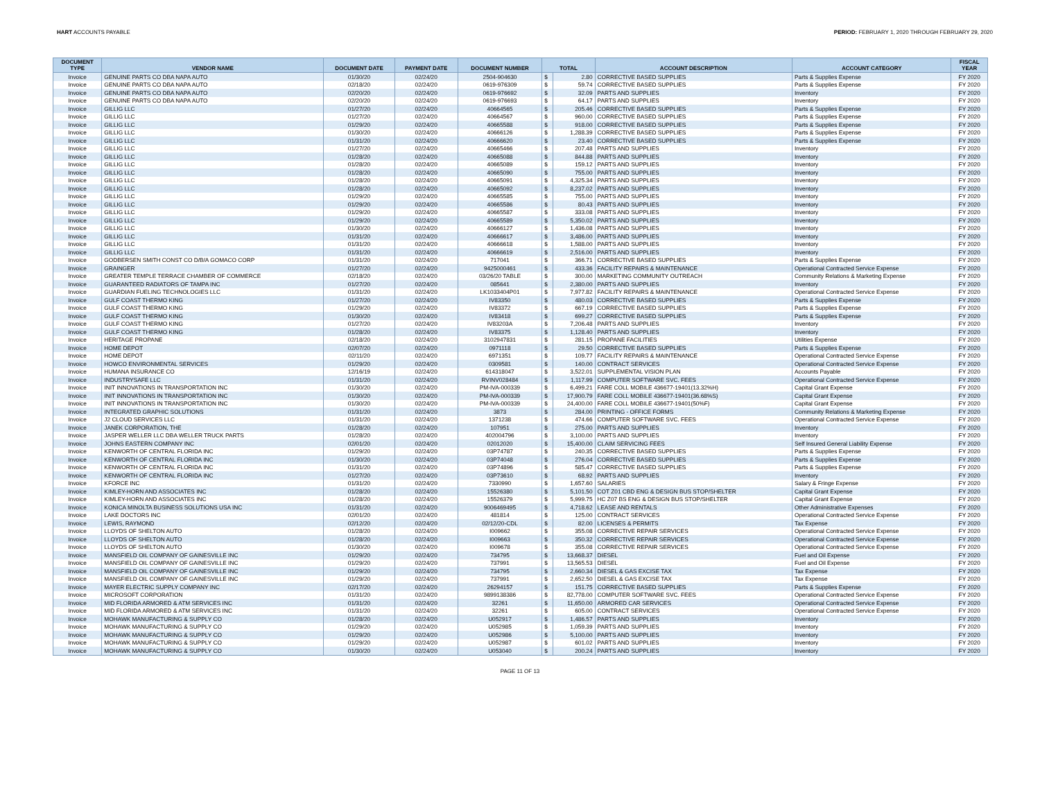HART ACCOUNTS PAYABLE PERIOD: FEBRUARY 1, 2020 THROUGH FEBRUARY 29, 2020
| DOCUMENT TYPE | VENDOR NAME | DOCUMENT DATE | PAYMENT DATE | DOCUMENT NUMBER | TOTAL | | ACCOUNT DESCRIPTION | ACCOUNT CATEGORY | FISCAL YEAR |
| --- | --- | --- | --- | --- | --- | --- | --- | --- | --- |
| Invoice | GENUINE PARTS CO DBA NAPA AUTO | 01/30/20 | 02/24/20 | 2504-904630 | $ | 2.80 | CORRECTIVE BASED SUPPLIES | Parts & Supplies Expense | FY 2020 |
| Invoice | GENUINE PARTS CO DBA NAPA AUTO | 02/18/20 | 02/24/20 | 0619-976309 | $ | 59.74 | CORRECTIVE BASED SUPPLIES | Parts & Supplies Expense | FY 2020 |
| Invoice | GENUINE PARTS CO DBA NAPA AUTO | 02/20/20 | 02/24/20 | 0619-976692 | $ | 32.09 | PARTS AND SUPPLIES | Inventory | FY 2020 |
| Invoice | GENUINE PARTS CO DBA NAPA AUTO | 02/20/20 | 02/24/20 | 0619-976693 | $ | 64.17 | PARTS AND SUPPLIES | Inventory | FY 2020 |
| Invoice | GILLIG LLC | 01/27/20 | 02/24/20 | 40664565 | $ | 205.46 | CORRECTIVE BASED SUPPLIES | Parts & Supplies Expense | FY 2020 |
| Invoice | GILLIG LLC | 01/27/20 | 02/24/20 | 40664567 | $ | 960.00 | CORRECTIVE BASED SUPPLIES | Parts & Supplies Expense | FY 2020 |
| Invoice | GILLIG LLC | 01/29/20 | 02/24/20 | 40665588 | $ | 918.00 | CORRECTIVE BASED SUPPLIES | Parts & Supplies Expense | FY 2020 |
| Invoice | GILLIG LLC | 01/30/20 | 02/24/20 | 40666126 | $ | 1,288.39 | CORRECTIVE BASED SUPPLIES | Parts & Supplies Expense | FY 2020 |
| Invoice | GILLIG LLC | 01/31/20 | 02/24/20 | 40666620 | $ | 23.40 | CORRECTIVE BASED SUPPLIES | Parts & Supplies Expense | FY 2020 |
| Invoice | GILLIG LLC | 01/27/20 | 02/24/20 | 40665466 | $ | 207.48 | PARTS AND SUPPLIES | Inventory | FY 2020 |
| Invoice | GILLIG LLC | 01/28/20 | 02/24/20 | 40665088 | $ | 844.88 | PARTS AND SUPPLIES | Inventory | FY 2020 |
| Invoice | GILLIG LLC | 01/28/20 | 02/24/20 | 40665089 | $ | 159.12 | PARTS AND SUPPLIES | Inventory | FY 2020 |
| Invoice | GILLIG LLC | 01/28/20 | 02/24/20 | 40665090 | $ | 755.00 | PARTS AND SUPPLIES | Inventory | FY 2020 |
| Invoice | GILLIG LLC | 01/28/20 | 02/24/20 | 40665091 | $ | 4,325.34 | PARTS AND SUPPLIES | Inventory | FY 2020 |
| Invoice | GILLIG LLC | 01/28/20 | 02/24/20 | 40665092 | $ | 8,237.02 | PARTS AND SUPPLIES | Inventory | FY 2020 |
| Invoice | GILLIG LLC | 01/29/20 | 02/24/20 | 40665585 | $ | 755.00 | PARTS AND SUPPLIES | Inventory | FY 2020 |
| Invoice | GILLIG LLC | 01/29/20 | 02/24/20 | 40665586 | $ | 80.43 | PARTS AND SUPPLIES | Inventory | FY 2020 |
| Invoice | GILLIG LLC | 01/29/20 | 02/24/20 | 40665587 | $ | 333.08 | PARTS AND SUPPLIES | Inventory | FY 2020 |
| Invoice | GILLIG LLC | 01/29/20 | 02/24/20 | 40665589 | $ | 5,350.02 | PARTS AND SUPPLIES | Inventory | FY 2020 |
| Invoice | GILLIG LLC | 01/30/20 | 02/24/20 | 40666127 | $ | 1,436.08 | PARTS AND SUPPLIES | Inventory | FY 2020 |
| Invoice | GILLIG LLC | 01/31/20 | 02/24/20 | 40666617 | $ | 3,486.00 | PARTS AND SUPPLIES | Inventory | FY 2020 |
| Invoice | GILLIG LLC | 01/31/20 | 02/24/20 | 40666618 | $ | 1,588.00 | PARTS AND SUPPLIES | Inventory | FY 2020 |
| Invoice | GILLIG LLC | 01/31/20 | 02/24/20 | 40666619 | $ | 2,516.00 | PARTS AND SUPPLIES | Inventory | FY 2020 |
| Invoice | GODBERSEN SMITH CONST CO D/B/A GOMACO CORP | 01/31/20 | 02/24/20 | 717041 | $ | 366.71 | CORRECTIVE BASED SUPPLIES | Parts & Supplies Expense | FY 2020 |
| Invoice | GRAINGER | 01/27/20 | 02/24/20 | 9425000461 | $ | 433.36 | FACILITY REPAIRS & MAINTENANCE | Operational Contracted Service Expense | FY 2020 |
| Invoice | GREATER TEMPLE TERRACE CHAMBER OF COMMERCE | 02/18/20 | 02/24/20 | 03/26/20 TABLE | $ | 300.00 | MARKETING COMMUNITY OUTREACH | Community Relations & Marketing Expense | FY 2020 |
| Invoice | GUARANTEED RADIATORS OF TAMPA INC | 01/27/20 | 02/24/20 | 085641 | $ | 2,380.00 | PARTS AND SUPPLIES | Inventory | FY 2020 |
| Invoice | GUARDIAN FUELING TECHNOLOGIES LLC | 01/31/20 | 02/24/20 | LK1033404P01 | $ | 7,977.82 | FACILITY REPAIRS & MAINTENANCE | Operational Contracted Service Expense | FY 2020 |
| Invoice | GULF COAST THERMO KING | 01/27/20 | 02/24/20 | IV83350 | $ | 480.03 | CORRECTIVE BASED SUPPLIES | Parts & Supplies Expense | FY 2020 |
| Invoice | GULF COAST THERMO KING | 01/29/20 | 02/24/20 | IV83372 | $ | 667.19 | CORRECTIVE BASED SUPPLIES | Parts & Supplies Expense | FY 2020 |
| Invoice | GULF COAST THERMO KING | 01/30/20 | 02/24/20 | IV83418 | $ | 699.27 | CORRECTIVE BASED SUPPLIES | Parts & Supplies Expense | FY 2020 |
| Invoice | GULF COAST THERMO KING | 01/27/20 | 02/24/20 | IV83203A | $ | 7,206.48 | PARTS AND SUPPLIES | Inventory | FY 2020 |
| Invoice | GULF COAST THERMO KING | 01/28/20 | 02/24/20 | IV83375 | $ | 1,128.40 | PARTS AND SUPPLIES | Inventory | FY 2020 |
| Invoice | HERITAGE PROPANE | 02/18/20 | 02/24/20 | 3102947831 | $ | 281.15 | PROPANE FACILITIES | Utilities Expense | FY 2020 |
| Invoice | HOME DEPOT | 02/07/20 | 02/24/20 | 0971118 | $ | 29.50 | CORRECTIVE BASED SUPPLIES | Parts & Supplies Expense | FY 2020 |
| Invoice | HOME DEPOT | 02/11/20 | 02/24/20 | 6971351 | $ | 109.77 | FACILITY REPAIRS & MAINTENANCE | Operational Contracted Service Expense | FY 2020 |
| Invoice | HOWCO ENVIRONMENTAL SERVICES | 01/29/20 | 02/24/20 | 0309581 | $ | 140.00 | CONTRACT SERVICES | Operational Contracted Service Expense | FY 2020 |
| Invoice | HUMANA INSURANCE CO | 12/16/19 | 02/24/20 | 614318047 | $ | 3,522.01 | SUPPLEMENTAL VISION PLAN | Accounts Payable | FY 2020 |
| Invoice | INDUSTRYSAFE LLC | 01/31/20 | 02/24/20 | RVINV028484 | $ | 1,117.99 | COMPUTER SOFTWARE SVC. FEES | Operational Contracted Service Expense | FY 2020 |
| Invoice | INIT INNOVATIONS IN TRANSPORTATION INC | 01/30/20 | 02/24/20 | PM-IVA-000339 | $ | 6,499.21 | FARE COLL MOBILE 436677-19401(13.32%H) | Capital Grant Expense | FY 2020 |
| Invoice | INIT INNOVATIONS IN TRANSPORTATION INC | 01/30/20 | 02/24/20 | PM-IVA-000339 | $ | 17,900.79 | FARE COLL MOBILE 436677-19401(36.68%S) | Capital Grant Expense | FY 2020 |
| Invoice | INIT INNOVATIONS IN TRANSPORTATION INC | 01/30/20 | 02/24/20 | PM-IVA-000339 | $ | 24,400.00 | FARE COLL MOBILE 436677-19401(50%F) | Capital Grant Expense | FY 2020 |
| Invoice | INTEGRATED GRAPHIC SOLUTIONS | 01/31/20 | 02/24/20 | 3873 | $ | 284.00 | PRINTING - OFFICE FORMS | Community Relations & Marketing Expense | FY 2020 |
| Invoice | J2 CLOUD SERVICES LLC | 01/31/20 | 02/24/20 | 1371238 | $ | 474.66 | COMPUTER SOFTWARE SVC. FEES | Operational Contracted Service Expense | FY 2020 |
| Invoice | JANEK CORPORATION, THE | 01/28/20 | 02/24/20 | 107951 | $ | 275.00 | PARTS AND SUPPLIES | Inventory | FY 2020 |
| Invoice | JASPER WELLER LLC DBA WELLER TRUCK PARTS | 01/28/20 | 02/24/20 | 402004796 | $ | 3,100.00 | PARTS AND SUPPLIES | Inventory | FY 2020 |
| Invoice | JOHNS EASTERN COMPANY INC | 02/01/20 | 02/24/20 | 02012020 | $ | 15,400.00 | CLAIM SERVICING FEES | Self Insured General Liability Expense | FY 2020 |
| Invoice | KENWORTH OF CENTRAL FLORIDA INC | 01/29/20 | 02/24/20 | 03P74787 | $ | 240.35 | CORRECTIVE BASED SUPPLIES | Parts & Supplies Expense | FY 2020 |
| Invoice | KENWORTH OF CENTRAL FLORIDA INC | 01/30/20 | 02/24/20 | 03P74048 | $ | 276.04 | CORRECTIVE BASED SUPPLIES | Parts & Supplies Expense | FY 2020 |
| Invoice | KENWORTH OF CENTRAL FLORIDA INC | 01/31/20 | 02/24/20 | 03P74896 | $ | 585.47 | CORRECTIVE BASED SUPPLIES | Parts & Supplies Expense | FY 2020 |
| Invoice | KENWORTH OF CENTRAL FLORIDA INC | 01/27/20 | 02/24/20 | 03P73610 | $ | 68.92 | PARTS AND SUPPLIES | Inventory | FY 2020 |
| Invoice | KFORCE INC | 01/31/20 | 02/24/20 | 7330990 | $ | 1,657.60 | SALARIES | Salary & Fringe Expense | FY 2020 |
| Invoice | KIMLEY-HORN AND ASSOCIATES INC | 01/28/20 | 02/24/20 | 15526380 | $ | 5,101.50 | COT Z01 CBD ENG & DESIGN BUS STOP/SHELTER | Capital Grant Expense | FY 2020 |
| Invoice | KIMLEY-HORN AND ASSOCIATES INC | 01/28/20 | 02/24/20 | 15526379 | $ | 5,999.75 | HC Z07 BS ENG & DESIGN BUS STOP/SHELTER | Capital Grant Expense | FY 2020 |
| Invoice | KONICA MINOLTA BUSINESS SOLUTIONS USA INC | 01/31/20 | 02/24/20 | 9006469495 | $ | 4,718.62 | LEASE AND RENTALS | Other Administrative Expenses | FY 2020 |
| Invoice | LAKE DOCTORS INC | 02/01/20 | 02/24/20 | 481814 | $ | 125.00 | CONTRACT SERVICES | Operational Contracted Service Expense | FY 2020 |
| Invoice | LEWIS, RAYMOND | 02/12/20 | 02/24/20 | 02/12/20-CDL | $ | 82.00 | LICENSES & PERMITS | Tax Expense | FY 2020 |
| Invoice | LLOYDS OF SHELTON AUTO | 01/28/20 | 02/24/20 | I009662 | $ | 355.08 | CORRECTIVE REPAIR SERVICES | Operational Contracted Service Expense | FY 2020 |
| Invoice | LLOYDS OF SHELTON AUTO | 01/28/20 | 02/24/20 | I009663 | $ | 350.32 | CORRECTIVE REPAIR SERVICES | Operational Contracted Service Expense | FY 2020 |
| Invoice | LLOYDS OF SHELTON AUTO | 01/30/20 | 02/24/20 | I009678 | $ | 355.08 | CORRECTIVE REPAIR SERVICES | Operational Contracted Service Expense | FY 2020 |
| Invoice | MANSFIELD OIL COMPANY OF GAINESVILLE INC | 01/29/20 | 02/24/20 | 734795 | $ | 13,668.37 | DIESEL | Fuel and Oil Expense | FY 2020 |
| Invoice | MANSFIELD OIL COMPANY OF GAINESVILLE INC | 01/29/20 | 02/24/20 | 737991 | $ | 13,565.53 | DIESEL | Fuel and Oil Expense | FY 2020 |
| Invoice | MANSFIELD OIL COMPANY OF GAINESVILLE INC | 01/29/20 | 02/24/20 | 734795 | $ | 2,660.34 | DIESEL & GAS EXCISE TAX | Tax Expense | FY 2020 |
| Invoice | MANSFIELD OIL COMPANY OF GAINESVILLE INC | 01/29/20 | 02/24/20 | 737991 | $ | 2,652.50 | DIESEL & GAS EXCISE TAX | Tax Expense | FY 2020 |
| Invoice | MAYER ELECTRIC SUPPLY COMPANY INC | 02/17/20 | 02/24/20 | 26294157 | $ | 151.75 | CORRECTIVE BASED SUPPLIES | Parts & Supplies Expense | FY 2020 |
| Invoice | MICROSOFT CORPORATION | 01/31/20 | 02/24/20 | 9899138386 | $ | 82,778.00 | COMPUTER SOFTWARE SVC. FEES | Operational Contracted Service Expense | FY 2020 |
| Invoice | MID FLORIDA ARMORED & ATM SERVICES INC | 01/31/20 | 02/24/20 | 32261 | $ | 11,650.00 | ARMORED CAR SERVICES | Operational Contracted Service Expense | FY 2020 |
| Invoice | MID FLORIDA ARMORED & ATM SERVICES INC | 01/31/20 | 02/24/20 | 32261 | $ | 605.00 | CONTRACT SERVICES | Operational Contracted Service Expense | FY 2020 |
| Invoice | MOHAWK MANUFACTURING & SUPPLY CO | 01/28/20 | 02/24/20 | U052917 | $ | 1,486.57 | PARTS AND SUPPLIES | Inventory | FY 2020 |
| Invoice | MOHAWK MANUFACTURING & SUPPLY CO | 01/29/20 | 02/24/20 | U052985 | $ | 1,059.39 | PARTS AND SUPPLIES | Inventory | FY 2020 |
| Invoice | MOHAWK MANUFACTURING & SUPPLY CO | 01/29/20 | 02/24/20 | U052986 | $ | 5,100.00 | PARTS AND SUPPLIES | Inventory | FY 2020 |
| Invoice | MOHAWK MANUFACTURING & SUPPLY CO | 01/29/20 | 02/24/20 | U052987 | $ | 601.02 | PARTS AND SUPPLIES | Inventory | FY 2020 |
| Invoice | MOHAWK MANUFACTURING & SUPPLY CO | 01/30/20 | 02/24/20 | U053040 | $ | 200.24 | PARTS AND SUPPLIES | Inventory | FY 2020 |
PAGE 11 OF 13